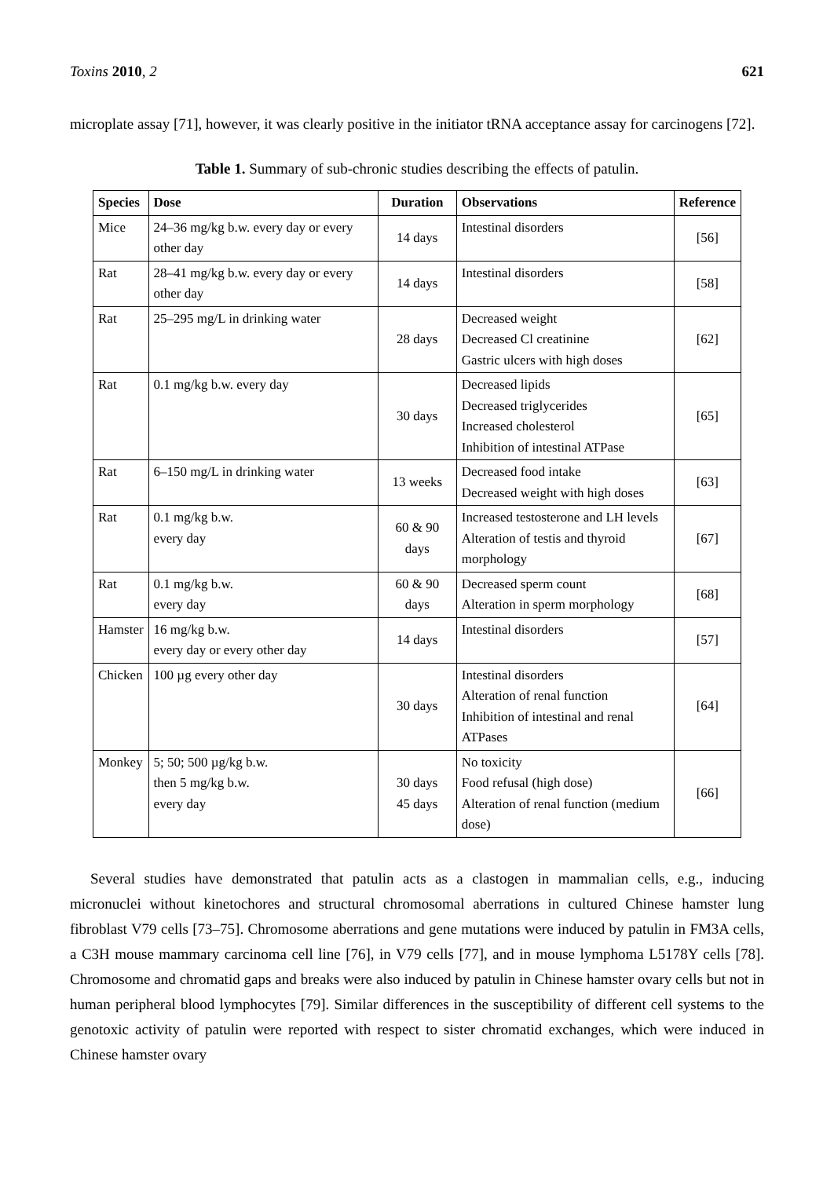Toxins 2010, 2 621
microplate assay [71], however, it was clearly positive in the initiator tRNA acceptance assay for carcinogens [72].
Table 1. Summary of sub-chronic studies describing the effects of patulin.
| Species | Dose | Duration | Observations | Reference |
| --- | --- | --- | --- | --- |
| Mice | 24–36 mg/kg b.w. every day or every other day | 14 days | Intestinal disorders | [56] |
| Rat | 28–41 mg/kg b.w. every day or every other day | 14 days | Intestinal disorders | [58] |
| Rat | 25–295 mg/L in drinking water | 28 days | Decreased weight Decreased Cl creatinine Gastric ulcers with high doses | [62] |
| Rat | 0.1 mg/kg b.w. every day | 30 days | Decreased lipids Decreased triglycerides Increased cholesterol Inhibition of intestinal ATPase | [65] |
| Rat | 6–150 mg/L in drinking water | 13 weeks | Decreased food intake Decreased weight with high doses | [63] |
| Rat | 0.1 mg/kg b.w. every day | 60 & 90 days | Increased testosterone and LH levels Alteration of testis and thyroid morphology | [67] |
| Rat | 0.1 mg/kg b.w. every day | 60 & 90 days | Decreased sperm count Alteration in sperm morphology | [68] |
| Hamster | 16 mg/kg b.w. every day or every other day | 14 days | Intestinal disorders | [57] |
| Chicken | 100 µg every other day | 30 days | Intestinal disorders Alteration of renal function Inhibition of intestinal and renal ATPases | [64] |
| Monkey | 5; 50; 500 µg/kg b.w. then 5 mg/kg b.w. every day | 30 days 45 days | No toxicity Food refusal (high dose) Alteration of renal function (medium dose) | [66] |
Several studies have demonstrated that patulin acts as a clastogen in mammalian cells, e.g., inducing micronuclei without kinetochores and structural chromosomal aberrations in cultured Chinese hamster lung fibroblast V79 cells [73–75]. Chromosome aberrations and gene mutations were induced by patulin in FM3A cells, a C3H mouse mammary carcinoma cell line [76], in V79 cells [77], and in mouse lymphoma L5178Y cells [78]. Chromosome and chromatid gaps and breaks were also induced by patulin in Chinese hamster ovary cells but not in human peripheral blood lymphocytes [79]. Similar differences in the susceptibility of different cell systems to the genotoxic activity of patulin were reported with respect to sister chromatid exchanges, which were induced in Chinese hamster ovary